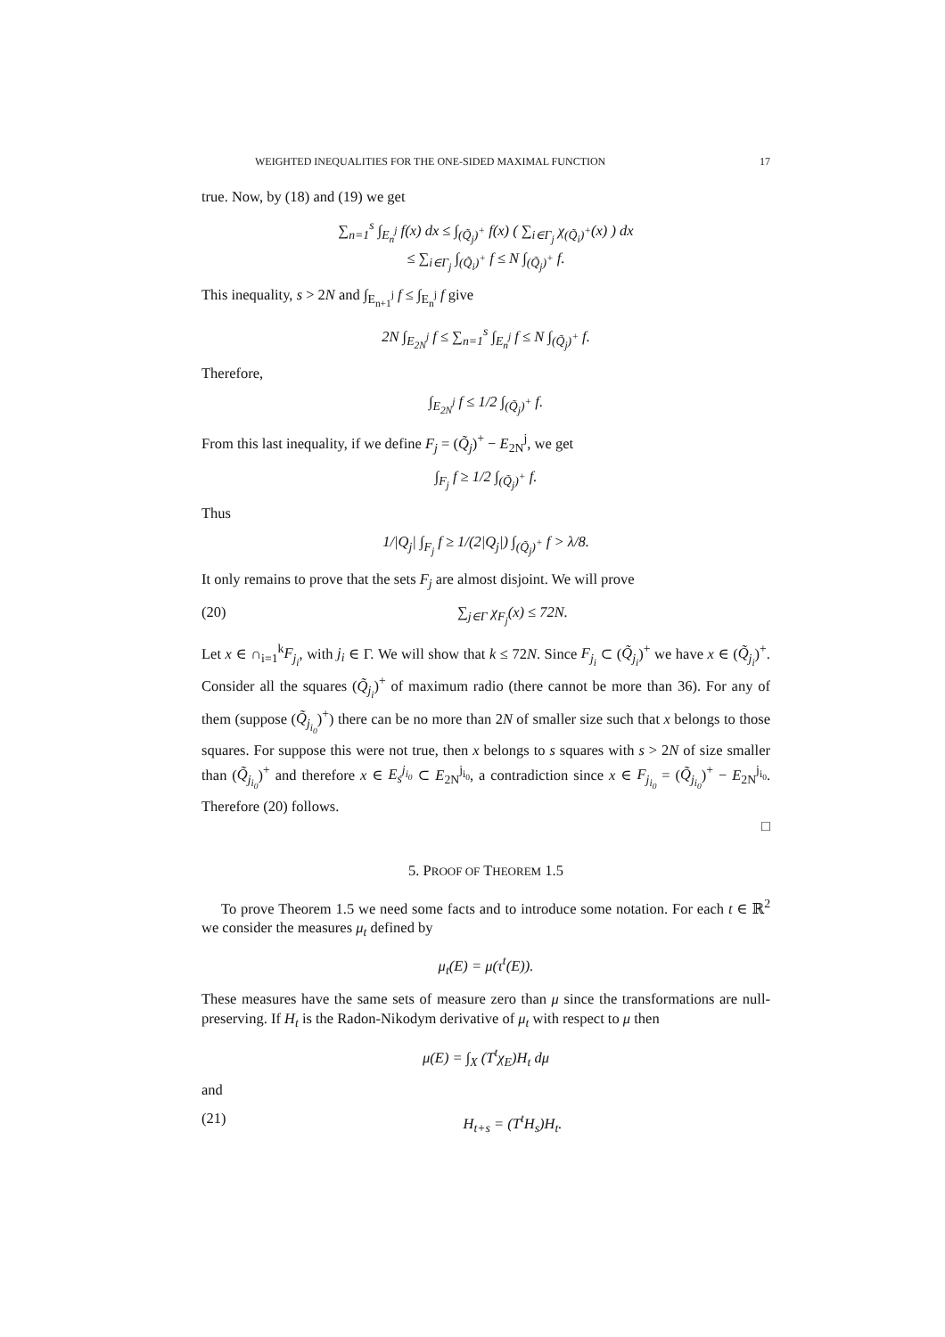WEIGHTED INEQUALITIES FOR THE ONE-SIDED MAXIMAL FUNCTION 17
true. Now, by (18) and (19) we get
∑<sub>n=1</sub><sup>s</sup> ∫<sub>E<sub>n</sub><sup>j</sup></sub> f(x) dx ≤ ∫<sub>(Q̃<sub>j</sub>)<sup>+</sup></sub> f(x) ( ∑<sub>i∈Γ<sub>j</sub></sub> χ<sub>(Q̃<sub>i</sub>)<sup>+</sup></sub>(x) ) dx
≤ ∑<sub>i∈Γ<sub>j</sub></sub> ∫<sub>(Q̃<sub>i</sub>)<sup>+</sup></sub> f ≤ N ∫<sub>(Q̃<sub>j</sub>)<sup>+</sup></sub> f.
This inequality, s > 2N and ∫<sub>E<sub>n+1</sub><sup>j</sup></sub> f ≤ ∫<sub>E<sub>n</sub><sup>j</sup></sub> f give
2N ∫<sub>E<sub>2N</sub><sup>j</sup></sub> f ≤ ∑<sub>n=1</sub><sup>s</sup> ∫<sub>E<sub>n</sub><sup>j</sup></sub> f ≤ N ∫<sub>(Q̃<sub>j</sub>)<sup>+</sup></sub> f.
Therefore,
∫<sub>E<sub>2N</sub><sup>j</sup></sub> f ≤ 1/2 ∫<sub>(Q̃<sub>j</sub>)<sup>+</sup></sub> f.
From this last inequality, if we define F<sub>j</sub> = (Q̃<sub>j</sub>)<sup>+</sup> − E<sub>2N</sub><sup>j</sup>, we get
∫<sub>F<sub>j</sub></sub> f ≥ 1/2 ∫<sub>(Q̃<sub>j</sub>)<sup>+</sup></sub> f.
Thus
1/|Q<sub>j</sub>| ∫<sub>F<sub>j</sub></sub> f ≥ 1/(2|Q<sub>j</sub>|) ∫<sub>(Q̃<sub>j</sub>)<sup>+</sup></sub> f > λ/8.
It only remains to prove that the sets F<sub>j</sub> are almost disjoint. We will prove
(20) ∑<sub>j∈Γ</sub> χ<sub>F<sub>j</sub></sub>(x) ≤ 72N.
Let x ∈ ∩<sub>i=1</sub><sup>k</sup>F<sub>j<sub>i</sub></sub>, with j<sub>i</sub> ∈ Γ. We will show that k ≤ 72N. Since F<sub>j<sub>i</sub></sub> ⊂ (Q̃<sub>j<sub>i</sub></sub>)<sup>+</sup> we have x ∈ (Q̃<sub>j<sub>i</sub></sub>)<sup>+</sup>. Consider all the squares (Q̃<sub>j<sub>i</sub></sub>)<sup>+</sup> of maximum radio (there cannot be more than 36). For any of them (suppose (Q̃<sub>j<sub>i<sub>0</sub></sub></sub>)<sup>+</sup>) there can be no more than 2N of smaller size such that x belongs to those squares. For suppose this were not true, then x belongs to s squares with s > 2N of size smaller than (Q̃<sub>j<sub>i<sub>0</sub></sub></sub>)<sup>+</sup> and therefore x ∈ E<sub>s</sub><sup>j<sub>i<sub>0</sub></sub></sup> ⊂ E<sub>2N</sub><sup>j<sub>i<sub>0</sub></sub></sup>, a contradiction since x ∈ F<sub>j<sub>i<sub>0</sub></sub></sub> = (Q̃<sub>j<sub>i<sub>0</sub></sub></sub>)<sup>+</sup> − E<sub>2N</sub><sup>j<sub>i<sub>0</sub></sub></sup>. Therefore (20) follows.
□
5. PROOF OF THEOREM 1.5
To prove Theorem 1.5 we need some facts and to introduce some notation. For each t ∈ ℝ<sup>2</sup> we consider the measures μ<sub>t</sub> defined by
μ<sub>t</sub>(E) = μ(τ<sup>t</sup>(E)).
These measures have the same sets of measure zero than μ since the transformations are null-preserving. If H<sub>t</sub> is the Radon-Nikodym derivative of μ<sub>t</sub> with respect to μ then
μ(E) = ∫<sub>X</sub> (T<sup>t</sup>χ<sub>E</sub>)H<sub>t</sub> dμ
and
(21) H<sub>t+s</sub> = (T<sup>t</sup>H<sub>s</sub>)H<sub>t</sub>.